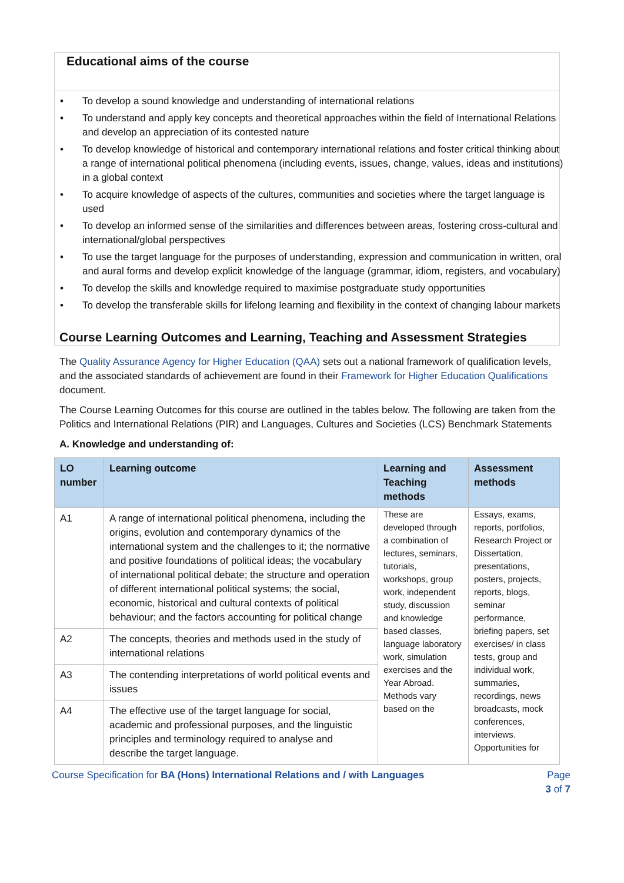Educational aims of the course
• To develop a sound knowledge and understanding of international relations
• To understand and apply key concepts and theoretical approaches within the field of International Relations and develop an appreciation of its contested nature
• To develop knowledge of historical and contemporary international relations and foster critical thinking about a range of international political phenomena (including events, issues, change, values, ideas and institutions) in a global context
• To acquire knowledge of aspects of the cultures, communities and societies where the target language is used
• To develop an informed sense of the similarities and differences between areas, fostering cross-cultural and international/global perspectives
• To use the target language for the purposes of understanding, expression and communication in written, oral and aural forms and develop explicit knowledge of the language (grammar, idiom, registers, and vocabulary)
• To develop the skills and knowledge required to maximise postgraduate study opportunities
• To develop the transferable skills for lifelong learning and flexibility in the context of changing labour markets
Course Learning Outcomes and Learning, Teaching and Assessment Strategies
The Quality Assurance Agency for Higher Education (QAA) sets out a national framework of qualification levels, and the associated standards of achievement are found in their Framework for Higher Education Qualifications document.
The Course Learning Outcomes for this course are outlined in the tables below. The following are taken from the Politics and International Relations (PIR) and Languages, Cultures and Societies (LCS) Benchmark Statements
A. Knowledge and understanding of:
| LO number | Learning outcome | Learning and Teaching methods | Assessment methods |
| --- | --- | --- | --- |
| A1 | A range of international political phenomena, including the origins, evolution and contemporary dynamics of the international system and the challenges to it; the normative and positive foundations of political ideas; the vocabulary of international political debate; the structure and operation of different international political systems; the social, economic, historical and cultural contexts of political behaviour; and the factors accounting for political change | These are developed through a combination of lectures, seminars, tutorials, workshops, group work, independent study, discussion and knowledge based classes, language laboratory work, simulation exercises and the Year Abroad. Methods vary based on the | Essays, exams, reports, portfolios, Research Project or Dissertation, presentations, posters, projects, reports, blogs, seminar performance, briefing papers, set exercises/ in class tests, group and individual work, summaries, recordings, news broadcasts, mock conferences, interviews. Opportunities for |
| A2 | The concepts, theories and methods used in the study of international relations | | |
| A3 | The contending interpretations of world political events and issues | | |
| A4 | The effective use of the target language for social, academic and professional purposes, and the linguistic principles and terminology required to analyse and describe the target language. | | |
Course Specification for BA (Hons) International Relations and / with Languages
Page
3 of 7